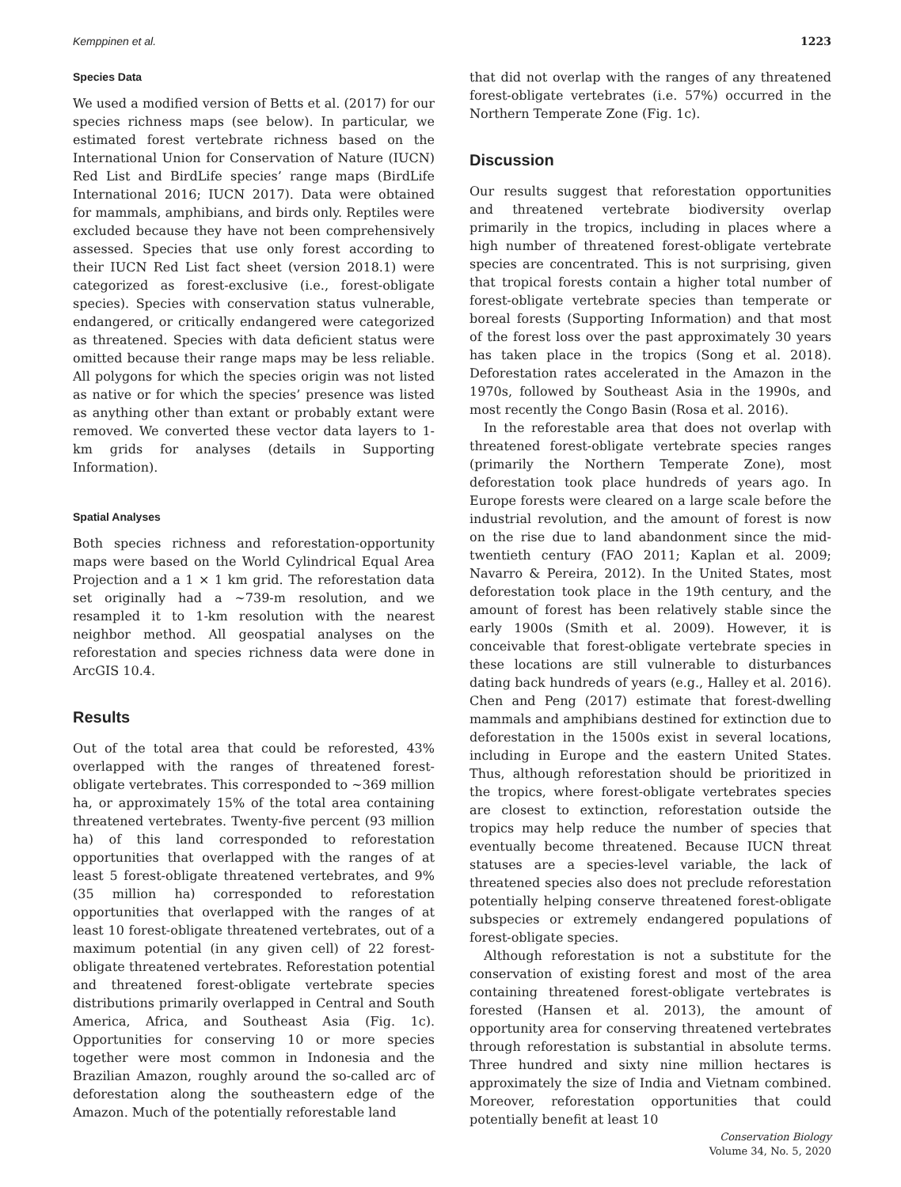Kemppinen et al. 1223
Species Data
We used a modified version of Betts et al. (2017) for our species richness maps (see below). In particular, we estimated forest vertebrate richness based on the International Union for Conservation of Nature (IUCN) Red List and BirdLife species’ range maps (BirdLife International 2016; IUCN 2017). Data were obtained for mammals, amphibians, and birds only. Reptiles were excluded because they have not been comprehensively assessed. Species that use only forest according to their IUCN Red List fact sheet (version 2018.1) were categorized as forest-exclusive (i.e., forest-obligate species). Species with conservation status vulnerable, endangered, or critically endangered were categorized as threatened. Species with data deficient status were omitted because their range maps may be less reliable. All polygons for which the species origin was not listed as native or for which the species’ presence was listed as anything other than extant or probably extant were removed. We converted these vector data layers to 1-km grids for analyses (details in Supporting Information).
Spatial Analyses
Both species richness and reforestation-opportunity maps were based on the World Cylindrical Equal Area Projection and a 1 × 1 km grid. The reforestation data set originally had a ∼739-m resolution, and we resampled it to 1-km resolution with the nearest neighbor method. All geospatial analyses on the reforestation and species richness data were done in ArcGIS 10.4.
Results
Out of the total area that could be reforested, 43% overlapped with the ranges of threatened forest-obligate vertebrates. This corresponded to ∼369 million ha, or approximately 15% of the total area containing threatened vertebrates. Twenty-five percent (93 million ha) of this land corresponded to reforestation opportunities that overlapped with the ranges of at least 5 forest-obligate threatened vertebrates, and 9% (35 million ha) corresponded to reforestation opportunities that overlapped with the ranges of at least 10 forest-obligate threatened vertebrates, out of a maximum potential (in any given cell) of 22 forest-obligate threatened vertebrates. Reforestation potential and threatened forest-obligate vertebrate species distributions primarily overlapped in Central and South America, Africa, and Southeast Asia (Fig. 1c). Opportunities for conserving 10 or more species together were most common in Indonesia and the Brazilian Amazon, roughly around the so-called arc of deforestation along the southeastern edge of the Amazon. Much of the potentially reforestable land
that did not overlap with the ranges of any threatened forest-obligate vertebrates (i.e. 57%) occurred in the Northern Temperate Zone (Fig. 1c).
Discussion
Our results suggest that reforestation opportunities and threatened vertebrate biodiversity overlap primarily in the tropics, including in places where a high number of threatened forest-obligate vertebrate species are concentrated. This is not surprising, given that tropical forests contain a higher total number of forest-obligate vertebrate species than temperate or boreal forests (Supporting Information) and that most of the forest loss over the past approximately 30 years has taken place in the tropics (Song et al. 2018). Deforestation rates accelerated in the Amazon in the 1970s, followed by Southeast Asia in the 1990s, and most recently the Congo Basin (Rosa et al. 2016).
In the reforestable area that does not overlap with threatened forest-obligate vertebrate species ranges (primarily the Northern Temperate Zone), most deforestation took place hundreds of years ago. In Europe forests were cleared on a large scale before the industrial revolution, and the amount of forest is now on the rise due to land abandonment since the mid-twentieth century (FAO 2011; Kaplan et al. 2009; Navarro & Pereira, 2012). In the United States, most deforestation took place in the 19th century, and the amount of forest has been relatively stable since the early 1900s (Smith et al. 2009). However, it is conceivable that forest-obligate vertebrate species in these locations are still vulnerable to disturbances dating back hundreds of years (e.g., Halley et al. 2016). Chen and Peng (2017) estimate that forest-dwelling mammals and amphibians destined for extinction due to deforestation in the 1500s exist in several locations, including in Europe and the eastern United States. Thus, although reforestation should be prioritized in the tropics, where forest-obligate vertebrates species are closest to extinction, reforestation outside the tropics may help reduce the number of species that eventually become threatened. Because IUCN threat statuses are a species-level variable, the lack of threatened species also does not preclude reforestation potentially helping conserve threatened forest-obligate subspecies or extremely endangered populations of forest-obligate species.
Although reforestation is not a substitute for the conservation of existing forest and most of the area containing threatened forest-obligate vertebrates is forested (Hansen et al. 2013), the amount of opportunity area for conserving threatened vertebrates through reforestation is substantial in absolute terms. Three hundred and sixty nine million hectares is approximately the size of India and Vietnam combined. Moreover, reforestation opportunities that could potentially benefit at least 10
Conservation Biology
Volume 34, No. 5, 2020